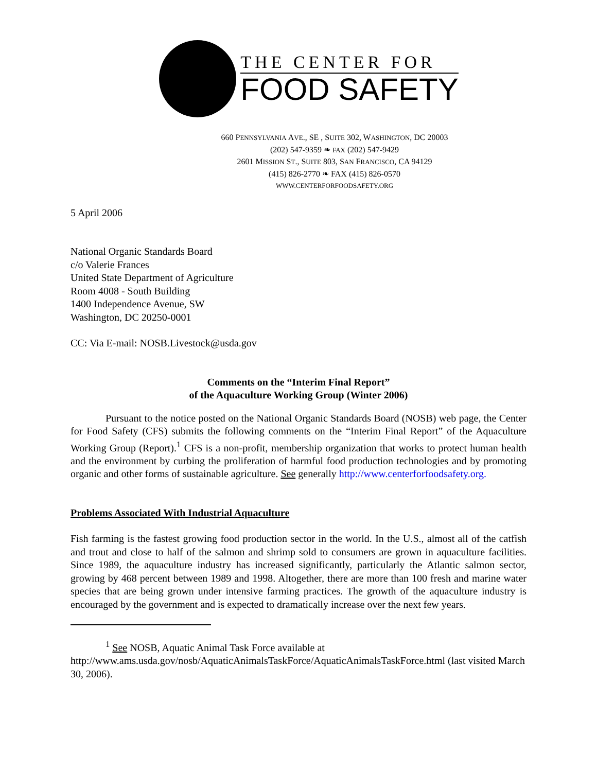THE CENTER FOR
FOOD SAFETY
660 PENNSYLVANIA AVE., SE , SUITE 302, WASHINGTON, DC 20003
(202) 547-9359 ❧ FAX (202) 547-9429
2601 MISSION ST., SUITE 803, SAN FRANCISCO, CA 94129
(415) 826-2770 ❧ FAX (415) 826-0570
WWW.CENTERFORFOODSAFETY.ORG
5 April 2006
National Organic Standards Board
c/o Valerie Frances
United State Department of Agriculture
Room 4008 - South Building
1400 Independence Avenue, SW
Washington, DC 20250-0001
CC: Via E-mail: NOSB.Livestock@usda.gov
Comments on the “Interim Final Report”
of the Aquaculture Working Group (Winter 2006)
Pursuant to the notice posted on the National Organic Standards Board (NOSB) web page, the Center for Food Safety (CFS) submits the following comments on the “Interim Final Report” of the Aquaculture Working Group (Report).<sup>1</sup> CFS is a non-profit, membership organization that works to protect human health and the environment by curbing the proliferation of harmful food production technologies and by promoting organic and other forms of sustainable agriculture. See generally http://www.centerforfoodsafety.org.
Problems Associated With Industrial Aquaculture
Fish farming is the fastest growing food production sector in the world. In the U.S., almost all of the catfish and trout and close to half of the salmon and shrimp sold to consumers are grown in aquaculture facilities. Since 1989, the aquaculture industry has increased significantly, particularly the Atlantic salmon sector, growing by 468 percent between 1989 and 1998. Altogether, there are more than 100 fresh and marine water species that are being grown under intensive farming practices. The growth of the aquaculture industry is encouraged by the government and is expected to dramatically increase over the next few years.
<sup>1</sup> See NOSB, Aquatic Animal Task Force available at
http://www.ams.usda.gov/nosb/AquaticAnimalsTaskForce/AquaticAnimalsTaskForce.html (last visited March 30, 2006).